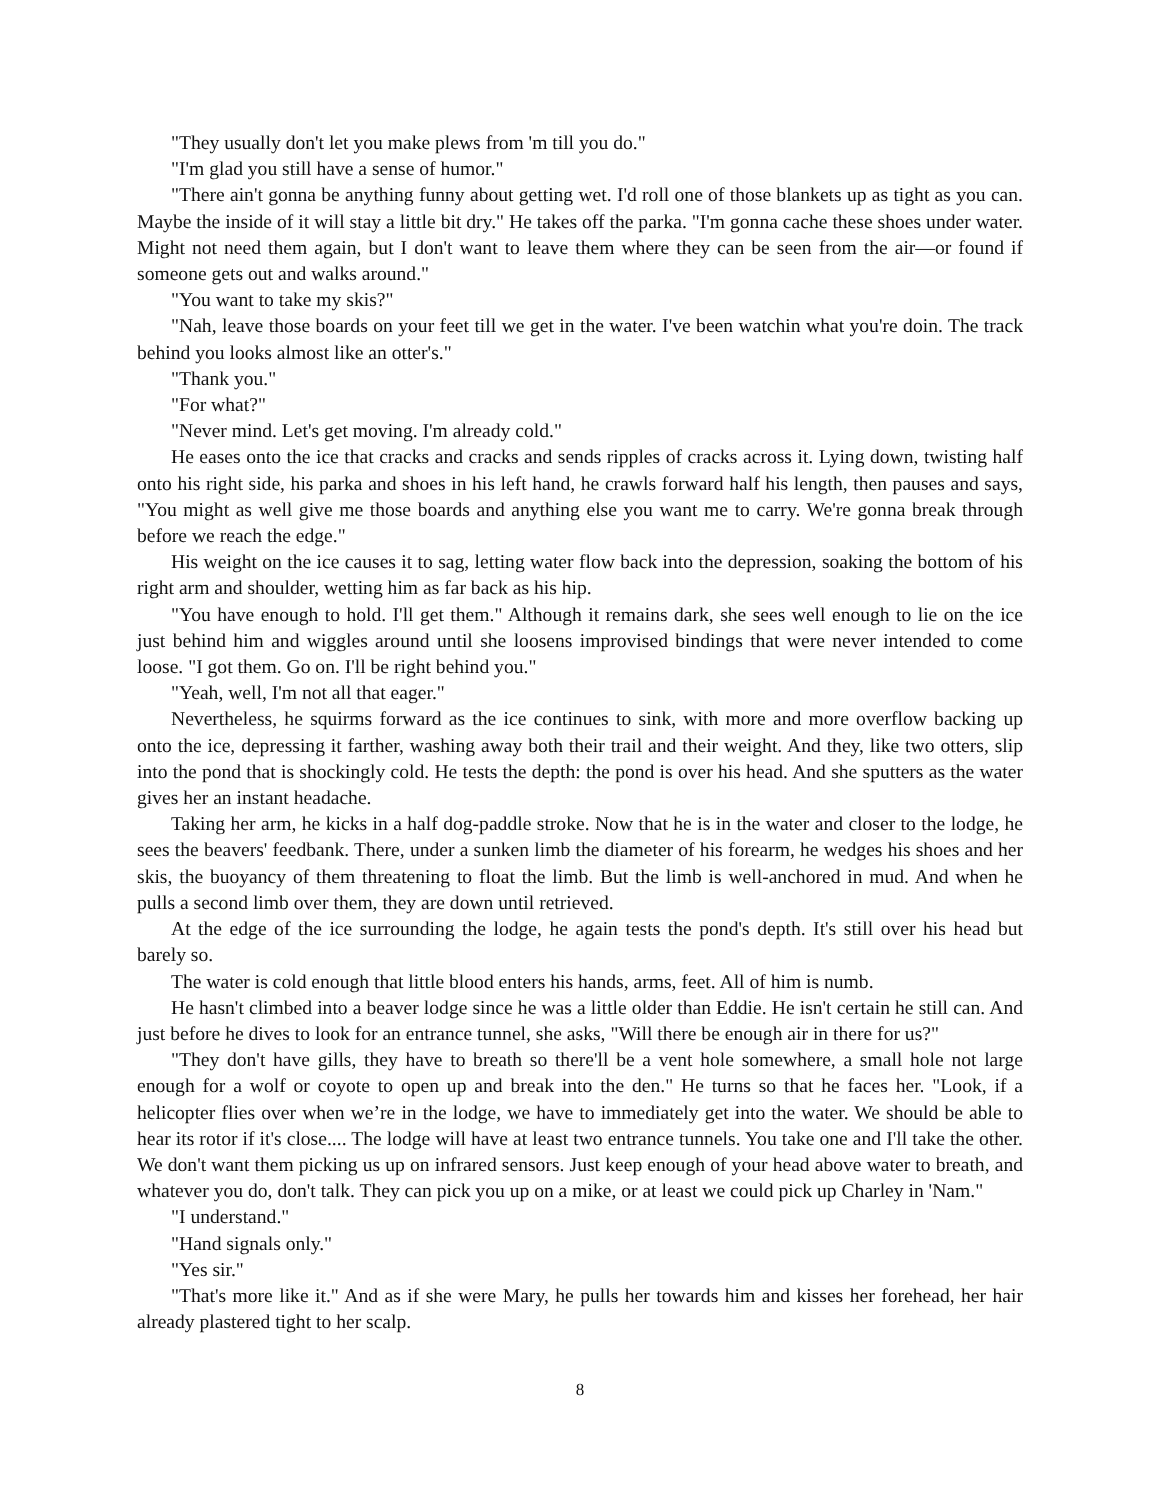"They usually don't let you make plews from 'm till you do."
"I'm glad you still have a sense of humor."
"There ain't gonna be anything funny about getting wet. I'd roll one of those blankets up as tight as you can. Maybe the inside of it will stay a little bit dry." He takes off the parka. "I'm gonna cache these shoes under water. Might not need them again, but I don't want to leave them where they can be seen from the air—or found if someone gets out and walks around."
"You want to take my skis?"
"Nah, leave those boards on your feet till we get in the water. I've been watchin what you're doin. The track behind you looks almost like an otter's."
"Thank you."
"For what?"
"Never mind. Let's get moving. I'm already cold."
He eases onto the ice that cracks and cracks and sends ripples of cracks across it. Lying down, twisting half onto his right side, his parka and shoes in his left hand, he crawls forward half his length, then pauses and says, "You might as well give me those boards and anything else you want me to carry. We're gonna break through before we reach the edge."
His weight on the ice causes it to sag, letting water flow back into the depression, soaking the bottom of his right arm and shoulder, wetting him as far back as his hip.
"You have enough to hold. I'll get them." Although it remains dark, she sees well enough to lie on the ice just behind him and wiggles around until she loosens improvised bindings that were never intended to come loose. "I got them. Go on. I'll be right behind you."
"Yeah, well, I'm not all that eager."
Nevertheless, he squirms forward as the ice continues to sink, with more and more overflow backing up onto the ice, depressing it farther, washing away both their trail and their weight. And they, like two otters, slip into the pond that is shockingly cold. He tests the depth: the pond is over his head. And she sputters as the water gives her an instant headache.
Taking her arm, he kicks in a half dog-paddle stroke. Now that he is in the water and closer to the lodge, he sees the beavers' feedbank. There, under a sunken limb the diameter of his forearm, he wedges his shoes and her skis, the buoyancy of them threatening to float the limb. But the limb is well-anchored in mud. And when he pulls a second limb over them, they are down until retrieved.
At the edge of the ice surrounding the lodge, he again tests the pond's depth. It's still over his head but barely so.
The water is cold enough that little blood enters his hands, arms, feet. All of him is numb.
He hasn't climbed into a beaver lodge since he was a little older than Eddie. He isn't certain he still can. And just before he dives to look for an entrance tunnel, she asks, "Will there be enough air in there for us?"
"They don't have gills, they have to breath so there'll be a vent hole somewhere, a small hole not large enough for a wolf or coyote to open up and break into the den." He turns so that he faces her. "Look, if a helicopter flies over when we’re in the lodge, we have to immediately get into the water. We should be able to hear its rotor if it's close.... The lodge will have at least two entrance tunnels. You take one and I'll take the other. We don't want them picking us up on infrared sensors. Just keep enough of your head above water to breath, and whatever you do, don't talk. They can pick you up on a mike, or at least we could pick up Charley in 'Nam."
"I understand."
"Hand signals only."
"Yes sir."
"That's more like it." And as if she were Mary, he pulls her towards him and kisses her forehead, her hair already plastered tight to her scalp.
8